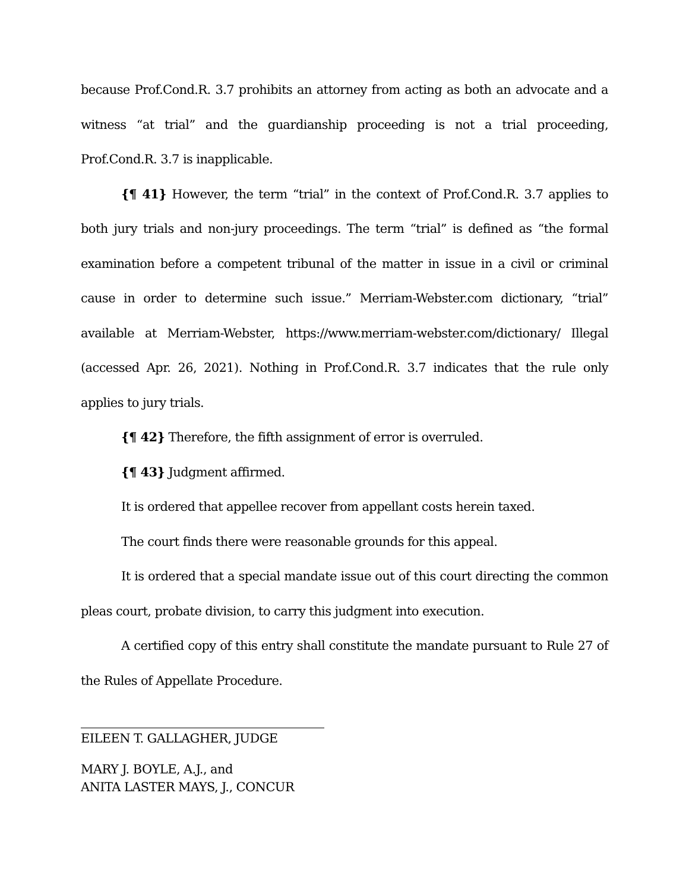because Prof.Cond.R. 3.7 prohibits an attorney from acting as both an advocate and a witness “at trial” and the guardianship proceeding is not a trial proceeding, Prof.Cond.R. 3.7 is inapplicable.
{¶ 41} However, the term “trial” in the context of Prof.Cond.R. 3.7 applies to both jury trials and non-jury proceedings. The term “trial” is defined as “the formal examination before a competent tribunal of the matter in issue in a civil or criminal cause in order to determine such issue.” Merriam-Webster.com dictionary, “trial” available at Merriam-Webster, https://www.merriam-webster.com/dictionary/ Illegal (accessed Apr. 26, 2021). Nothing in Prof.Cond.R. 3.7 indicates that the rule only applies to jury trials.
{¶ 42} Therefore, the fifth assignment of error is overruled.
{¶ 43} Judgment affirmed.
It is ordered that appellee recover from appellant costs herein taxed.
The court finds there were reasonable grounds for this appeal.
It is ordered that a special mandate issue out of this court directing the common pleas court, probate division, to carry this judgment into execution.
A certified copy of this entry shall constitute the mandate pursuant to Rule 27 of the Rules of Appellate Procedure.
EILEEN T. GALLAGHER, JUDGE
MARY J. BOYLE, A.J., and
ANITA LASTER MAYS, J., CONCUR